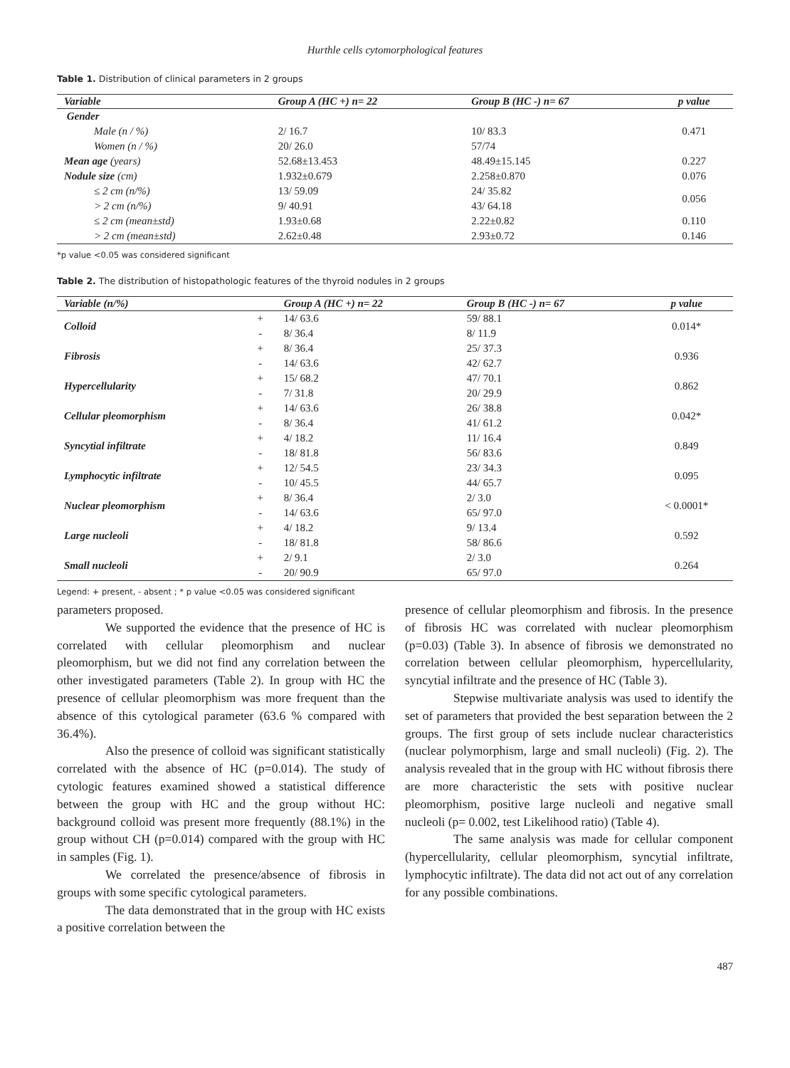Hurthle cells cytomorphological features
Table 1. Distribution of clinical parameters in 2 groups
| Variable | Group A (HC +) n= 22 | Group B (HC -) n= 67 | p value |
| --- | --- | --- | --- |
| Gender | | | |
| Male (n / %) | 2/ 16.7 | 10/ 83.3 | 0.471 |
| Women (n / %) | 20/ 26.0 | 57/74 | |
| Mean age (years) | 52.68±13.453 | 48.49±15.145 | 0.227 |
| Nodule size (cm) | 1.932±0.679 | 2.258±0.870 | 0.076 |
| ≤ 2 cm (n/%) | 13/ 59.09 | 24/ 35.82 | 0.056 |
| > 2 cm (n/%) | 9/ 40.91 | 43/ 64.18 | |
| ≤ 2 cm (mean±std) | 1.93±0.68 | 2.22±0.82 | 0.110 |
| > 2 cm (mean±std) | 2.62±0.48 | 2.93±0.72 | 0.146 |
*p value <0.05 was considered significant
Table 2. The distribution of histopathologic features of the thyroid nodules in 2 groups
| Variable (n/%) | | Group A (HC +) n= 22 | Group B (HC -) n= 67 | p value |
| --- | --- | --- | --- | --- |
| Colloid | + | 14/ 63.6 | 59/ 88.1 | 0.014* |
| | - | 8/ 36.4 | 8/ 11.9 | |
| Fibrosis | + | 8/ 36.4 | 25/ 37.3 | 0.936 |
| | - | 14/ 63.6 | 42/ 62.7 | |
| Hypercellularity | + | 15/ 68.2 | 47/ 70.1 | 0.862 |
| | - | 7/ 31.8 | 20/ 29.9 | |
| Cellular pleomorphism | + | 14/ 63.6 | 26/ 38.8 | 0.042* |
| | - | 8/ 36.4 | 41/ 61.2 | |
| Syncytial infiltrate | + | 4/ 18.2 | 11/ 16.4 | 0.849 |
| | - | 18/ 81.8 | 56/ 83.6 | |
| Lymphocytic infiltrate | + | 12/ 54.5 | 23/ 34.3 | 0.095 |
| | - | 10/ 45.5 | 44/ 65.7 | |
| Nuclear pleomorphism | + | 8/ 36.4 | 2/ 3.0 | < 0.0001* |
| | - | 14/ 63.6 | 65/ 97.0 | |
| Large nucleoli | + | 4/ 18.2 | 9/ 13.4 | 0.592 |
| | - | 18/ 81.8 | 58/ 86.6 | |
| Small nucleoli | + | 2/ 9.1 | 2/ 3.0 | 0.264 |
| | - | 20/ 90.9 | 65/ 97.0 | |
Legend: + present, - absent ; * p value <0.05 was considered significant
parameters proposed.
We supported the evidence that the presence of HC is correlated with cellular pleomorphism and nuclear pleomorphism, but we did not find any correlation between the other investigated parameters (Table 2). In group with HC the presence of cellular pleomorphism was more frequent than the absence of this cytological parameter (63.6 % compared with 36.4%).
Also the presence of colloid was significant statistically correlated with the absence of HC (p=0.014). The study of cytologic features examined showed a statistical difference between the group with HC and the group without HC: background colloid was present more frequently (88.1%) in the group without CH (p=0.014) compared with the group with HC in samples (Fig. 1).
We correlated the presence/absence of fibrosis in groups with some specific cytological parameters.
The data demonstrated that in the group with HC exists a positive correlation between the
presence of cellular pleomorphism and fibrosis. In the presence of fibrosis HC was correlated with nuclear pleomorphism (p=0.03) (Table 3). In absence of fibrosis we demonstrated no correlation between cellular pleomorphism, hypercellularity, syncytial infiltrate and the presence of HC (Table 3).
Stepwise multivariate analysis was used to identify the set of parameters that provided the best separation between the 2 groups. The first group of sets include nuclear characteristics (nuclear polymorphism, large and small nucleoli) (Fig. 2). The analysis revealed that in the group with HC without fibrosis there are more characteristic the sets with positive nuclear pleomorphism, positive large nucleoli and negative small nucleoli (p= 0.002, test Likelihood ratio) (Table 4).
The same analysis was made for cellular component (hypercellularity, cellular pleomorphism, syncytial infiltrate, lymphocytic infiltrate). The data did not act out of any correlation for any possible combinations.
487